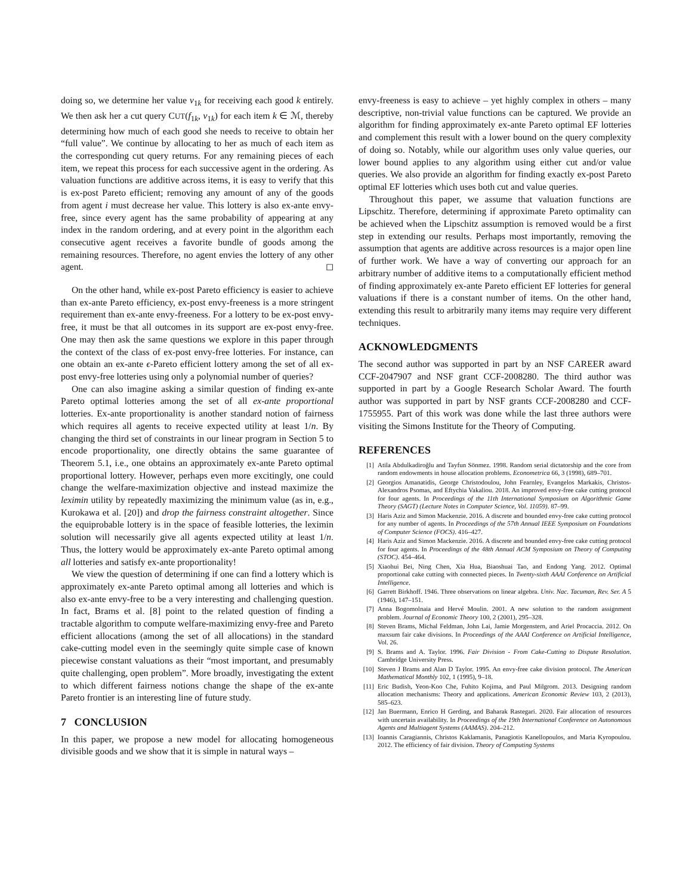doing so, we determine her value v<sub>1k</sub> for receiving each good k entirely. We then ask her a cut query CUT(f<sub>1k</sub>, v<sub>1k</sub>) for each item k ∈ ℳ, thereby determining how much of each good she needs to receive to obtain her “full value”. We continue by allocating to her as much of each item as the corresponding cut query returns. For any remaining pieces of each item, we repeat this process for each successive agent in the ordering. As valuation functions are additive across items, it is easy to verify that this is ex-post Pareto efficient; removing any amount of any of the goods from agent i must decrease her value. This lottery is also ex-ante envy-free, since every agent has the same probability of appearing at any index in the random ordering, and at every point in the algorithm each consecutive agent receives a favorite bundle of goods among the remaining resources. Therefore, no agent envies the lottery of any other agent. ◻
On the other hand, while ex-post Pareto efficiency is easier to achieve than ex-ante Pareto efficiency, ex-post envy-freeness is a more stringent requirement than ex-ante envy-freeness. For a lottery to be ex-post envy-free, it must be that all outcomes in its support are ex-post envy-free. One may then ask the same questions we explore in this paper through the context of the class of ex-post envy-free lotteries. For instance, can one obtain an ex-ante ϵ-Pareto efficient lottery among the set of all ex-post envy-free lotteries using only a polynomial number of queries?
One can also imagine asking a similar question of finding ex-ante Pareto optimal lotteries among the set of all ex-ante proportional lotteries. Ex-ante proportionality is another standard notion of fairness which requires all agents to receive expected utility at least 1/n. By changing the third set of constraints in our linear program in Section 5 to encode proportionality, one directly obtains the same guarantee of Theorem 5.1, i.e., one obtains an approximately ex-ante Pareto optimal proportional lottery. However, perhaps even more excitingly, one could change the welfare-maximization objective and instead maximize the leximin utility by repeatedly maximizing the minimum value (as in, e.g., Kurokawa et al. [20]) and drop the fairness constraint altogether. Since the equiprobable lottery is in the space of feasible lotteries, the leximin solution will necessarily give all agents expected utility at least 1/n. Thus, the lottery would be approximately ex-ante Pareto optimal among all lotteries and satisfy ex-ante proportionality!
We view the question of determining if one can find a lottery which is approximately ex-ante Pareto optimal among all lotteries and which is also ex-ante envy-free to be a very interesting and challenging question. In fact, Brams et al. [8] point to the related question of finding a tractable algorithm to compute welfare-maximizing envy-free and Pareto efficient allocations (among the set of all allocations) in the standard cake-cutting model even in the seemingly quite simple case of known piecewise constant valuations as their “most important, and presumably quite challenging, open problem”. More broadly, investigating the extent to which different fairness notions change the shape of the ex-ante Pareto frontier is an interesting line of future study.
7 CONCLUSION
In this paper, we propose a new model for allocating homogeneous divisible goods and we show that it is simple in natural ways –
envy-freeness is easy to achieve – yet highly complex in others – many descriptive, non-trivial value functions can be captured. We provide an algorithm for finding approximately ex-ante Pareto optimal EF lotteries and complement this result with a lower bound on the query complexity of doing so. Notably, while our algorithm uses only value queries, our lower bound applies to any algorithm using either cut and/or value queries. We also provide an algorithm for finding exactly ex-post Pareto optimal EF lotteries which uses both cut and value queries.
Throughout this paper, we assume that valuation functions are Lipschitz. Therefore, determining if approximate Pareto optimality can be achieved when the Lipschitz assumption is removed would be a first step in extending our results. Perhaps most importantly, removing the assumption that agents are additive across resources is a major open line of further work. We have a way of converting our approach for an arbitrary number of additive items to a computationally efficient method of finding approximately ex-ante Pareto efficient EF lotteries for general valuations if there is a constant number of items. On the other hand, extending this result to arbitrarily many items may require very different techniques.
ACKNOWLEDGMENTS
The second author was supported in part by an NSF CAREER award CCF-2047907 and NSF grant CCF-2008280. The third author was supported in part by a Google Research Scholar Award. The fourth author was supported in part by NSF grants CCF-2008280 and CCF-1755955. Part of this work was done while the last three authors were visiting the Simons Institute for the Theory of Computing.
REFERENCES
[1] Atila Abdulkadiroğlu and Tayfun Sönmez. 1998. Random serial dictatorship and the core from random endowments in house allocation problems. Econometrica 66, 3 (1998), 689–701.
[2] Georgios Amanatidis, George Christodoulou, John Fearnley, Evangelos Markakis, Christos-Alexandros Psomas, and Eftychia Vakaliou. 2018. An improved envy-free cake cutting protocol for four agents. In Proceedings of the 11th International Symposium on Algorithmic Game Theory (SAGT) (Lecture Notes in Computer Science, Vol. 11059). 87–99.
[3] Haris Aziz and Simon Mackenzie. 2016. A discrete and bounded envy-free cake cutting protocol for any number of agents. In Proceedings of the 57th Annual IEEE Symposium on Foundations of Computer Science (FOCS). 416–427.
[4] Haris Aziz and Simon Mackenzie. 2016. A discrete and bounded envy-free cake cutting protocol for four agents. In Proceedings of the 48th Annual ACM Symposium on Theory of Computing (STOC). 454–464.
[5] Xiaohui Bei, Ning Chen, Xia Hua, Biaoshuai Tao, and Endong Yang. 2012. Optimal proportional cake cutting with connected pieces. In Twenty-sixth AAAI Conference on Artificial Intelligence.
[6] Garrett Birkhoff. 1946. Three observations on linear algebra. Univ. Nac. Tacuman, Rev. Ser. A 5 (1946), 147–151.
[7] Anna Bogomolnaia and Hervé Moulin. 2001. A new solution to the random assignment problem. Journal of Economic Theory 100, 2 (2001), 295–328.
[8] Steven Brams, Michal Feldman, John Lai, Jamie Morgenstern, and Ariel Procaccia. 2012. On maxsum fair cake divisions. In Proceedings of the AAAI Conference on Artificial Intelligence, Vol. 26.
[9] S. Brams and A. Taylor. 1996. Fair Division - From Cake-Cutting to Dispute Resolution. Cambridge University Press.
[10] Steven J Brams and Alan D Taylor. 1995. An envy-free cake division protocol. The American Mathematical Monthly 102, 1 (1995), 9–18.
[11] Eric Budish, Yeon-Koo Che, Fuhito Kojima, and Paul Milgrom. 2013. Designing random allocation mechanisms: Theory and applications. American Economic Review 103, 2 (2013), 585–623.
[12] Jan Buermann, Enrico H Gerding, and Baharak Rastegari. 2020. Fair allocation of resources with uncertain availability. In Proceedings of the 19th International Conference on Autonomous Agents and Multiagent Systems (AAMAS). 204–212.
[13] Ioannis Caragiannis, Christos Kaklamanis, Panagiotis Kanellopoulos, and Maria Kyropoulou. 2012. The efficiency of fair division. Theory of Computing Systems